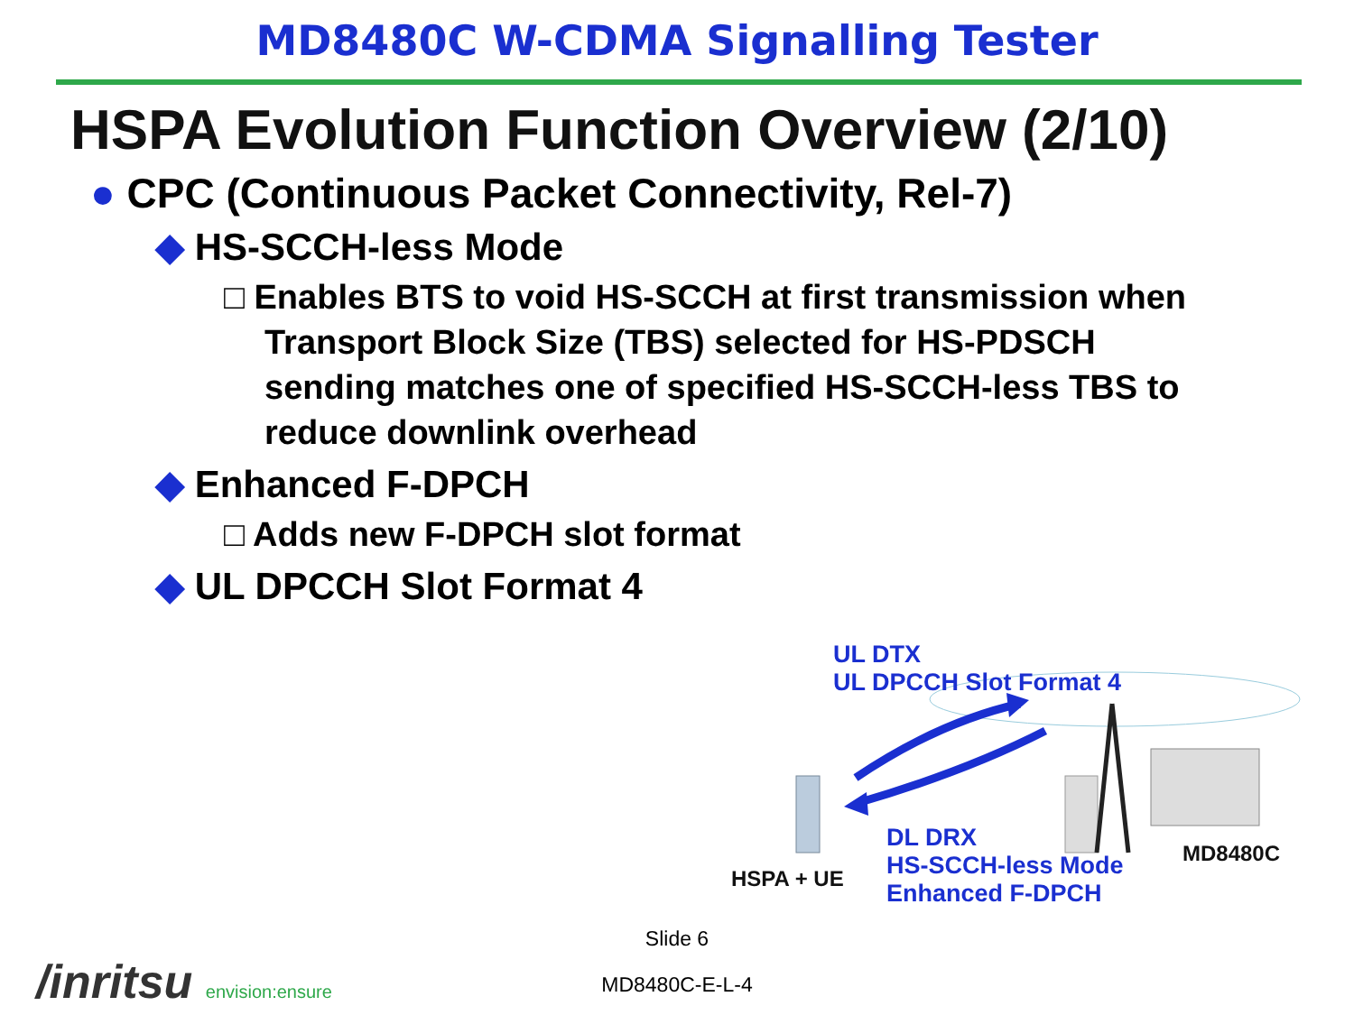MD8480C W-CDMA Signalling Tester
HSPA Evolution Function Overview (2/10)
● CPC (Continuous Packet Connectivity, Rel-7)
◆ HS-SCCH-less Mode
□ Enables BTS to void HS-SCCH at first transmission when Transport Block Size (TBS) selected for HS-PDSCH sending matches one of specified HS-SCCH-less TBS to reduce downlink overhead
◆ Enhanced F-DPCH
□ Adds new F-DPCH slot format
◆ UL DPCCH Slot Format 4
UL DTX
UL DPCCH Slot Format 4
DL DRX
HS-SCCH-less Mode
Enhanced F-DPCH
HSPA + UE
MD8480C
Slide 6
MD8480C-E-L-4 /inritsu envision:ensure